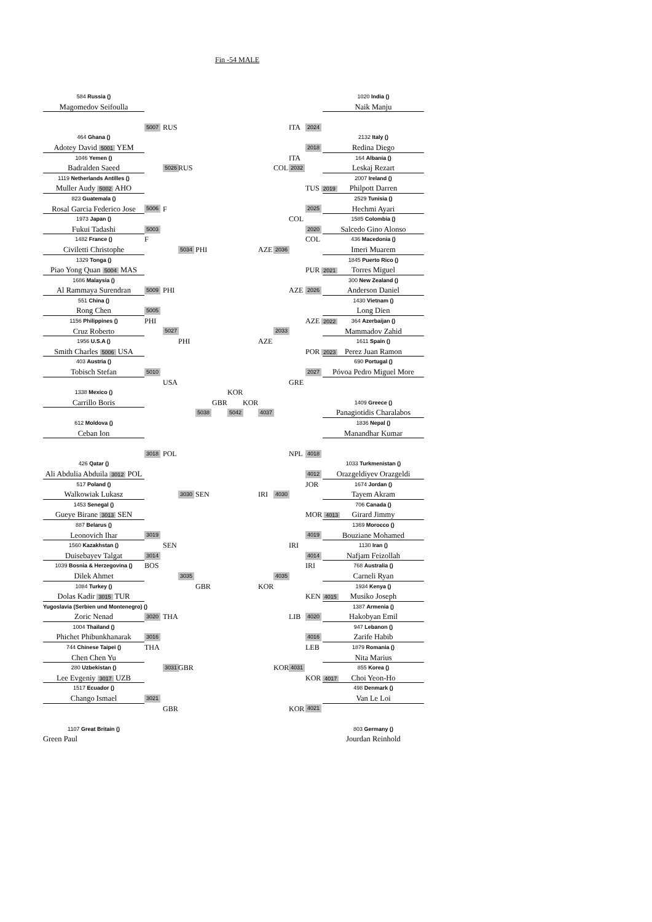Fin -54 MALE
584 Russia ()
1020 India ()
Magomedov Seifoulla
Naik Manju
5007
RUS
ITA
2024
464 Ghana ()
2132 Italy ()
Adotey David 5001 YEM
2018
Redina Diego
1046 Yemen ()
ITA
164 Albania ()
Badralden Saeed
5026
RUS
COL
2032
Leskaj Rezart
1119 Netherlands Antilles ()
2007 Ireland ()
Muller Audy 5002 AHO
TUS 2019
Philpott Darren
823 Guatemala ()
2529 Tunisia ()
Rosal Garcia Federico Jose
5006
F
2025
Hechmi Ayari
1973 Japan ()
COL
1585 Colombia ()
Fukui Tadashi
5003
2020
Salcedo Gino Alonso
1482 France ()
F
COL
436 Macedonia ()
Civiletti Christophe
5034
PHI
AZE
2036
Imeri Muarem
1329 Tonga ()
1845 Puerto Rico ()
Piao Yong Quan 5004 MAS
PUR 2021
Torres Miguel
1686 Malaysia ()
300 New Zealand ()
Al Rammaya Surendran
5009
PHI
AZE
2026
Anderson Daniel
551 China ()
1430 Vietnam ()
Rong Chen
5005
Long Dien
1156 Philippines ()
PHI
AZE 2022
364 Azerbaijan ()
Cruz Roberto
5027
2033
Mammadov Zahid
1956 U.S.A ()
PHI
AZE
1611 Spain ()
Smith Charles 5006 USA
POR 2023
Perez Juan Ramon
403 Austria ()
690 Portugal ()
Tobisch Stefan
5010
2027
Póvoa Pedro Miguel More
USA
GRE
1338 Mexico ()
KOR
Carrillo Boris
GBR
KOR
1409 Greece ()
5038
5042
4037
Panagiotidis Charalabos
612 Moldova ()
1836 Nepal ()
Ceban Ion
Manandhar Kumar
3018
POL
NPL
4018
426 Qatar ()
1033 Turkmenistan ()
Ali Abdulia Abduila 3012 POL
4012
Orazgeldiyev Orazgeldi
517 Poland ()
JOR
1674 Jordan ()
Walkowiak Lukasz
3030
SEN
IRI
4030
Tayem Akram
1453 Senegal ()
706 Canada ()
Gueye Birane 3013 SEN
MOR 4013
Girard Jimmy
887 Belarus ()
1369 Morocco ()
Leonovich Ihar
3019
4019
Bouziane Mohamed
1560 Kazakhstan ()
SEN
IRI
1130 Iran ()
Duisebayev Talgat
3014
4014
Nafjam Feizollah
1039 Bosnia & Herzegovina ()
BOS
IRI
768 Australia ()
Dilek Ahmet
3035
4035
Carneli Ryan
1084 Turkey ()
GBR
KOR
1934 Kenya ()
Dolas Kadir 3015 TUR
KEN 4015
Musiko Joseph
Yugoslavia (Serbien und Montenegro) ()
1387 Armenia ()
Zoric Nenad
3020
THA
LIB
4020
Hakobyan Emil
1004 Thailand ()
947 Lebanon ()
Phichet Phibunkhanarak
3016
4016
Zarife Habib
744 Chinese Taipei ()
THA
LEB
1879 Romania ()
Chen Chen Yu
Nita Marius
280 Uzbekistan ()
3031
GBR
KOR
4031
855 Korea ()
Lee Evgeniy 3017 UZB
KOR 4017
Choi Yeon-Ho
1517 Ecuador ()
498 Denmark ()
Chango Ismael
3021
Van Le Loi
GBR
KOR
4021
1107 Great Britain ()
803 Germany ()
Green Paul
Jourdan Reinhold